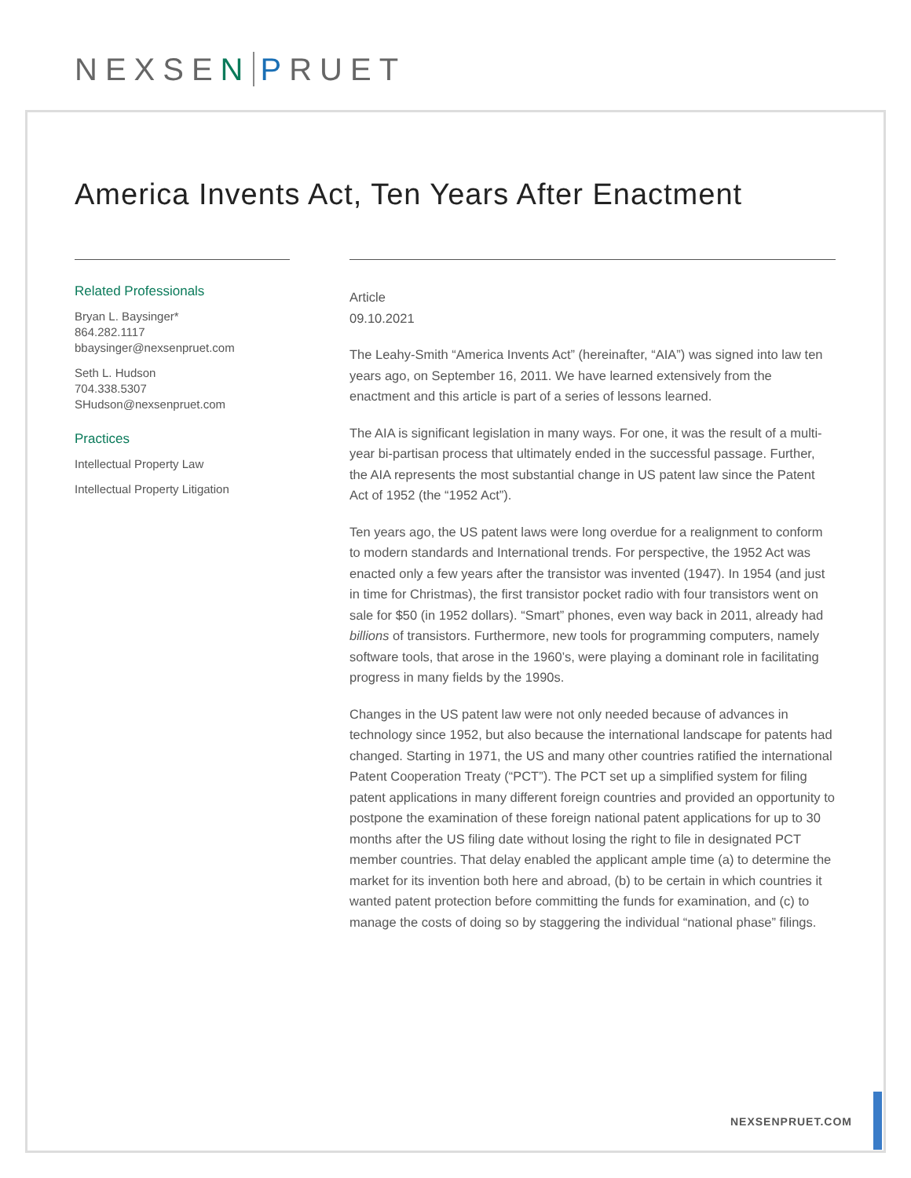NEXSEN PRUET
America Invents Act, Ten Years After Enactment
Related Professionals
Bryan L. Baysinger*
864.282.1117
bbaysinger@nexsenpruet.com
Seth L. Hudson
704.338.5307
SHudson@nexsenpruet.com
Practices
Intellectual Property Law
Intellectual Property Litigation
Article
09.10.2021
The Leahy-Smith “America Invents Act” (hereinafter, “AIA”) was signed into law ten years ago, on September 16, 2011. We have learned extensively from the enactment and this article is part of a series of lessons learned.
The AIA is significant legislation in many ways. For one, it was the result of a multi-year bi-partisan process that ultimately ended in the successful passage. Further, the AIA represents the most substantial change in US patent law since the Patent Act of 1952 (the “1952 Act”).
Ten years ago, the US patent laws were long overdue for a realignment to conform to modern standards and International trends. For perspective, the 1952 Act was enacted only a few years after the transistor was invented (1947). In 1954 (and just in time for Christmas), the first transistor pocket radio with four transistors went on sale for $50 (in 1952 dollars). “Smart” phones, even way back in 2011, already had billions of transistors. Furthermore, new tools for programming computers, namely software tools, that arose in the 1960’s, were playing a dominant role in facilitating progress in many fields by the 1990s.
Changes in the US patent law were not only needed because of advances in technology since 1952, but also because the international landscape for patents had changed. Starting in 1971, the US and many other countries ratified the international Patent Cooperation Treaty (“PCT”). The PCT set up a simplified system for filing patent applications in many different foreign countries and provided an opportunity to postpone the examination of these foreign national patent applications for up to 30 months after the US filing date without losing the right to file in designated PCT member countries. That delay enabled the applicant ample time (a) to determine the market for its invention both here and abroad, (b) to be certain in which countries it wanted patent protection before committing the funds for examination, and (c) to manage the costs of doing so by staggering the individual “national phase” filings.
NEXSENPRUET.COM